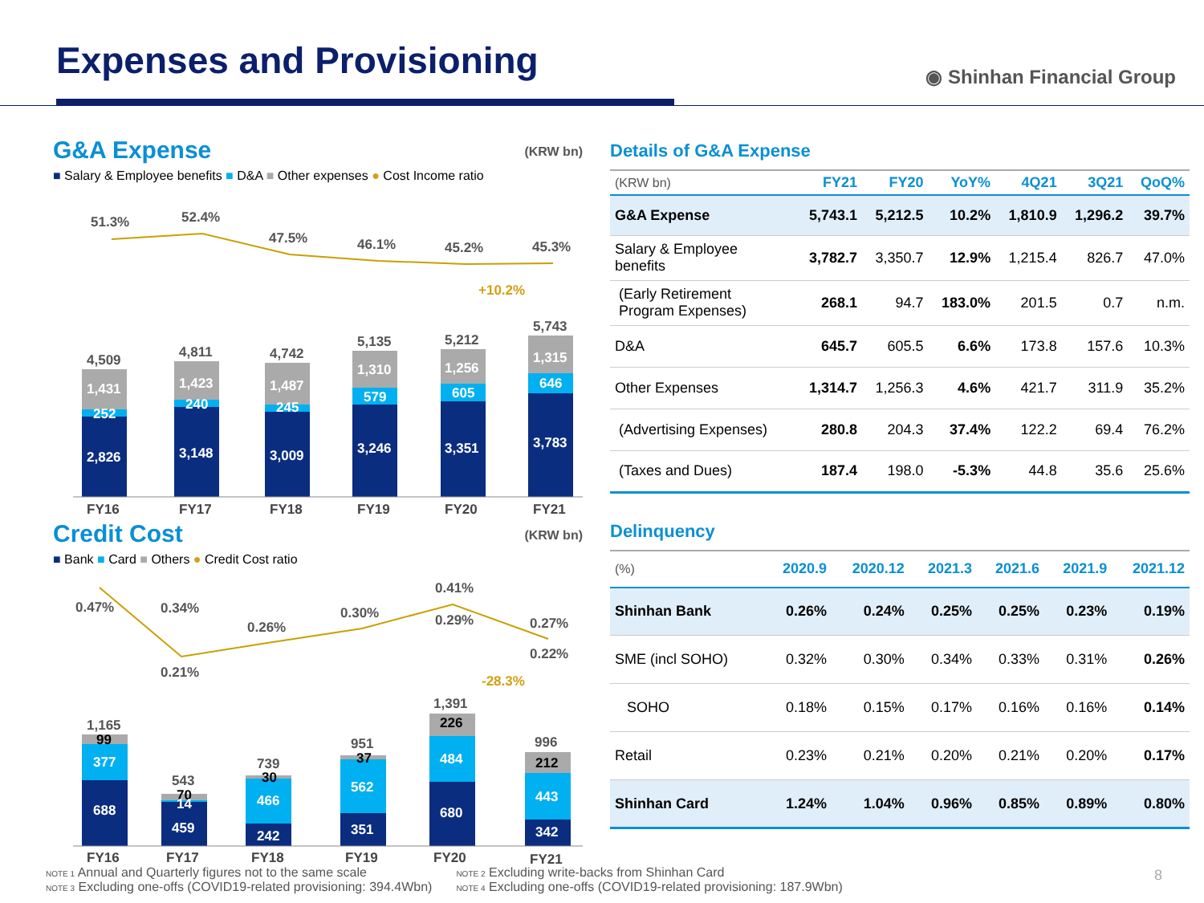Expenses and Provisioning ◉ Shinhan Financial Group
G&A Expense (KRW bn)
■ Salary & Employee benefits ■ D&A ■ Other expenses ● Cost Income ratio
51.3%
52.4%
47.5%
46.1%
45.2%
45.3%
+10.2%
4,509
4,811
4,742
5,135
5,212
5,743
1,431
1,423
1,487
1,310
1,256
1,315
252
240
245
579
605
646
2,826
3,148
3,009
3,246
3,351
3,783
FY16
FY17
FY18
FY19
FY20
FY21
Credit Cost (KRW bn)
■ Bank ■ Card ■ Others ● Credit Cost ratio
0.47%
0.34%
0.21%
0.26%
0.30%
0.41%
0.29%
0.27%
0.22%
-28.3%
1,165
543
739
951
1,391
996
99
70
30
37
226
212
377
14
466
562
484
443
688
459
242
351
680
342
FY16
FY17
FY18
FY19
FY20
FY21
Details of G&A Expense
| (KRW bn) | FY21 | FY20 | YoY% | 4Q21 | 3Q21 | QoQ% |
| --- | --- | --- | --- | --- | --- | --- |
| G&A Expense | 5,743.1 | 5,212.5 | 10.2% | 1,810.9 | 1,296.2 | 39.7% |
| Salary & Employee benefits | 3,782.7 | 3,350.7 | 12.9% | 1,215.4 | 826.7 | 47.0% |
| (Early Retirement Program Expenses) | 268.1 | 94.7 | 183.0% | 201.5 | 0.7 | n.m. |
| D&A | 645.7 | 605.5 | 6.6% | 173.8 | 157.6 | 10.3% |
| Other Expenses | 1,314.7 | 1,256.3 | 4.6% | 421.7 | 311.9 | 35.2% |
| (Advertising Expenses) | 280.8 | 204.3 | 37.4% | 122.2 | 69.4 | 76.2% |
| (Taxes and Dues) | 187.4 | 198.0 | -5.3% | 44.8 | 35.6 | 25.6% |
Delinquency
| (%) | 2020.9 | 2020.12 | 2021.3 | 2021.6 | 2021.9 | 2021.12 |
| --- | --- | --- | --- | --- | --- | --- |
| Shinhan Bank | 0.26% | 0.24% | 0.25% | 0.25% | 0.23% | 0.19% |
| SME (incl SOHO) | 0.32% | 0.30% | 0.34% | 0.33% | 0.31% | 0.26% |
| SOHO | 0.18% | 0.15% | 0.17% | 0.16% | 0.16% | 0.14% |
| Retail | 0.23% | 0.21% | 0.20% | 0.21% | 0.20% | 0.17% |
| Shinhan Card | 1.24% | 1.04% | 0.96% | 0.85% | 0.89% | 0.80% |
NOTE 1 Annual and Quarterly figures not to the same scale
NOTE 3 Excluding one-offs (COVID19-related provisioning: 394.4Wbn)
NOTE 2 Excluding write-backs from Shinhan Card
NOTE 4 Excluding one-offs (COVID19-related provisioning: 187.9Wbn)
8